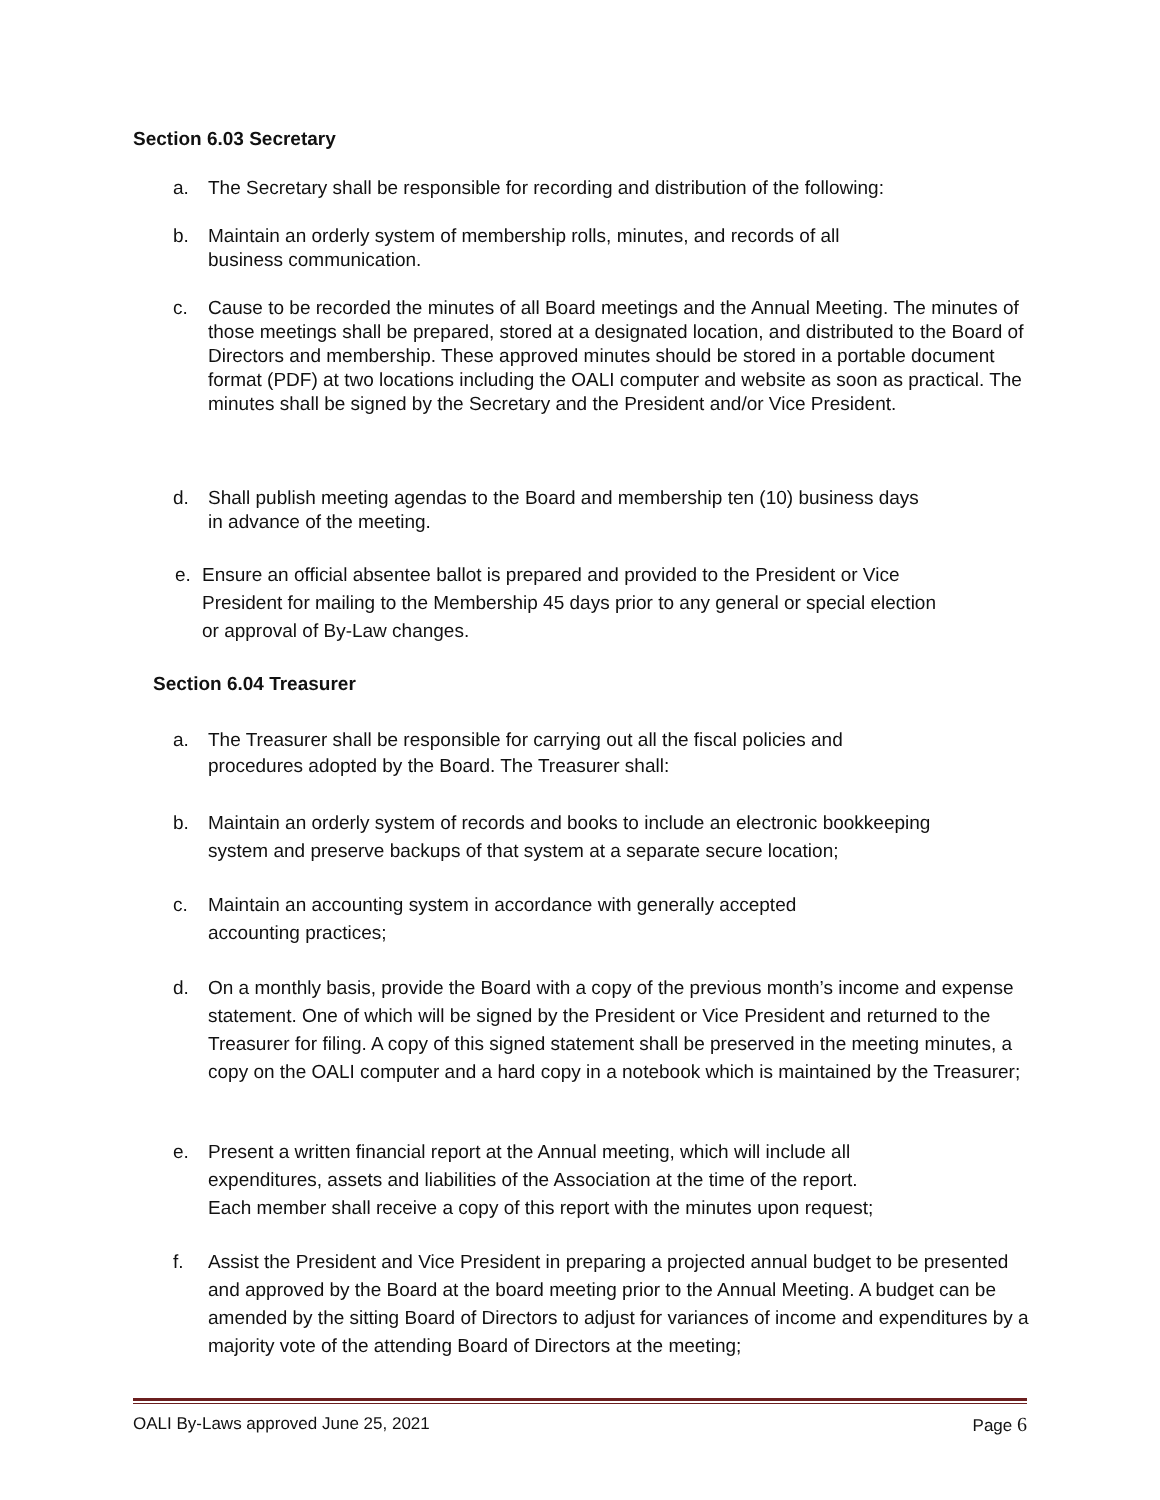Section 6.03 Secretary
a. The Secretary shall be responsible for recording and distribution of the following:
b. Maintain an orderly system of membership rolls, minutes, and records of all
business communication.
c. Cause to be recorded the minutes of all Board meetings and the Annual Meeting. The minutes of those meetings shall be prepared, stored at a designated location, and distributed to the Board of Directors and membership. These approved minutes should be stored in a portable document format (PDF) at two locations including the OALI computer and website as soon as practical. The minutes shall be signed by the Secretary and the President and/or Vice President.
d. Shall publish meeting agendas to the Board and membership ten (10) business days
in advance of the meeting.
e. Ensure an official absentee ballot is prepared and provided to the President or Vice
President for mailing to the Membership 45 days prior to any general or special election
or approval of By-Law changes.
Section 6.04 Treasurer
a. The Treasurer shall be responsible for carrying out all the fiscal policies and
procedures adopted by the Board. The Treasurer shall:
b. Maintain an orderly system of records and books to include an electronic bookkeeping
system and preserve backups of that system at a separate secure location;
c. Maintain an accounting system in accordance with generally accepted
accounting practices;
d. On a monthly basis, provide the Board with a copy of the previous month’s income and expense statement. One of which will be signed by the President or Vice President and returned to the Treasurer for filing. A copy of this signed statement shall be preserved in the meeting minutes, a copy on the OALI computer and a hard copy in a notebook which is maintained by the Treasurer;
e. Present a written financial report at the Annual meeting, which will include all
expenditures, assets and liabilities of the Association at the time of the report.
Each member shall receive a copy of this report with the minutes upon request;
f. Assist the President and Vice President in preparing a projected annual budget to be presented and approved by the Board at the board meeting prior to the Annual Meeting. A budget can be amended by the sitting Board of Directors to adjust for variances of income and expenditures by a majority vote of the attending Board of Directors at the meeting;
OALI By-Laws approved June 25, 2021 Page 6